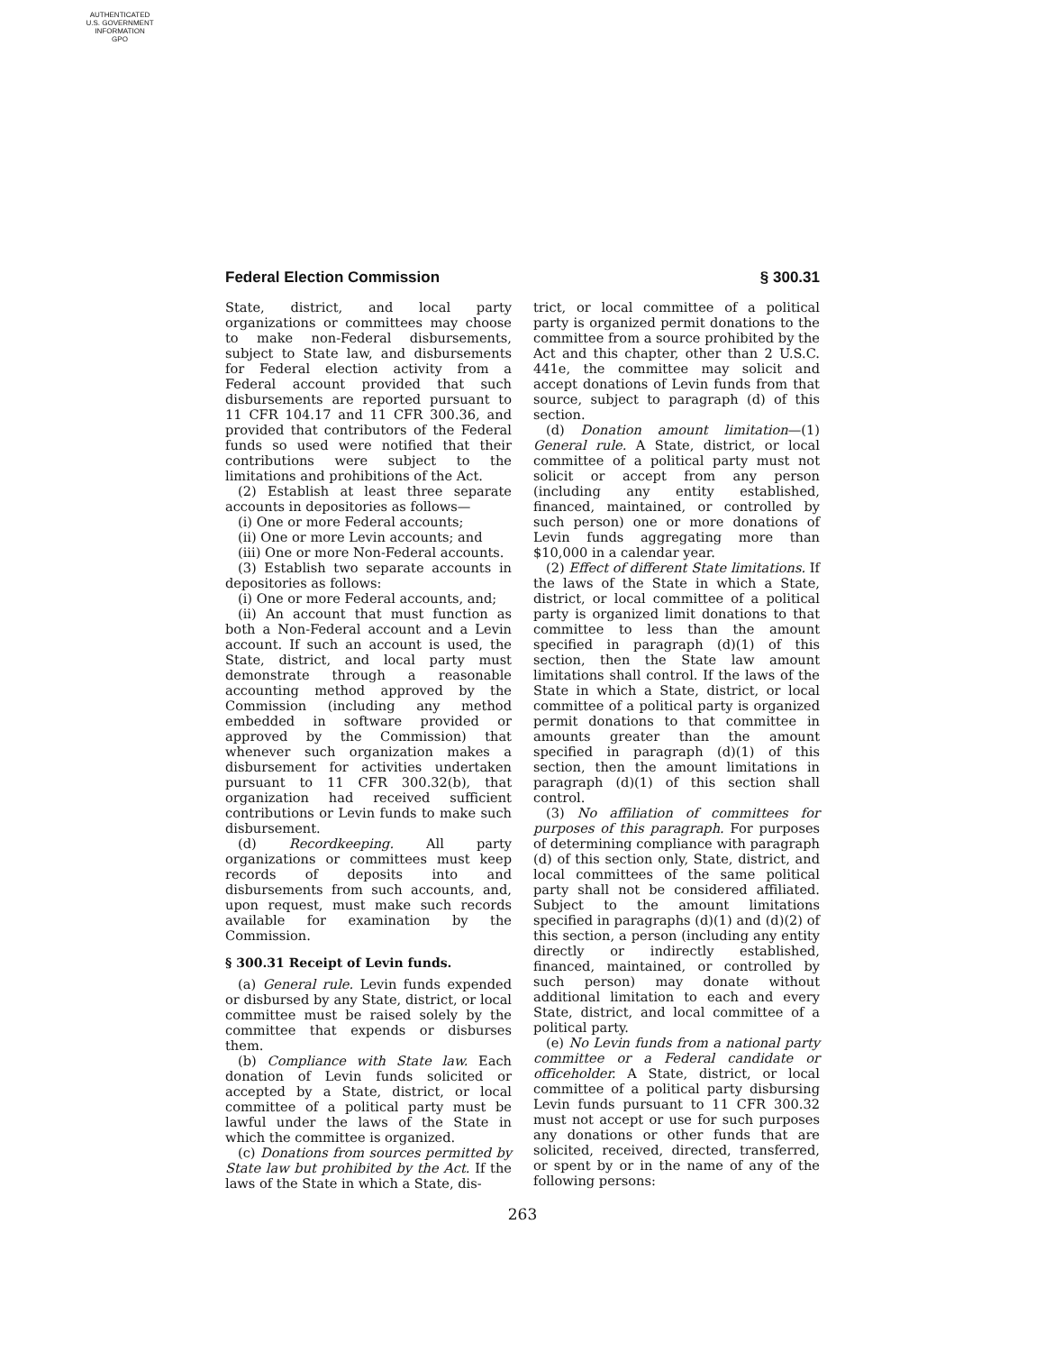AUTHENTICATED
U.S. GOVERNMENT
INFORMATION
GPO
Federal Election Commission § 300.31
State, district, and local party organizations or committees may choose to make non-Federal disbursements, subject to State law, and disbursements for Federal election activity from a Federal account provided that such disbursements are reported pursuant to 11 CFR 104.17 and 11 CFR 300.36, and provided that contributors of the Federal funds so used were notified that their contributions were subject to the limitations and prohibitions of the Act.
(2) Establish at least three separate accounts in depositories as follows—
(i) One or more Federal accounts;
(ii) One or more Levin accounts; and
(iii) One or more Non-Federal accounts.
(3) Establish two separate accounts in depositories as follows:
(i) One or more Federal accounts, and;
(ii) An account that must function as both a Non-Federal account and a Levin account. If such an account is used, the State, district, and local party must demonstrate through a reasonable accounting method approved by the Commission (including any method embedded in software provided or approved by the Commission) that whenever such organization makes a disbursement for activities undertaken pursuant to 11 CFR 300.32(b), that organization had received sufficient contributions or Levin funds to make such disbursement.
(d) Recordkeeping. All party organizations or committees must keep records of deposits into and disbursements from such accounts, and, upon request, must make such records available for examination by the Commission.
§ 300.31 Receipt of Levin funds.
(a) General rule. Levin funds expended or disbursed by any State, district, or local committee must be raised solely by the committee that expends or disburses them.
(b) Compliance with State law. Each donation of Levin funds solicited or accepted by a State, district, or local committee of a political party must be lawful under the laws of the State in which the committee is organized.
(c) Donations from sources permitted by State law but prohibited by the Act. If the laws of the State in which a State, dis-
trict, or local committee of a political party is organized permit donations to the committee from a source prohibited by the Act and this chapter, other than 2 U.S.C. 441e, the committee may solicit and accept donations of Levin funds from that source, subject to paragraph (d) of this section.
(d) Donation amount limitation—(1) General rule. A State, district, or local committee of a political party must not solicit or accept from any person (including any entity established, financed, maintained, or controlled by such person) one or more donations of Levin funds aggregating more than $10,000 in a calendar year.
(2) Effect of different State limitations. If the laws of the State in which a State, district, or local committee of a political party is organized limit donations to that committee to less than the amount specified in paragraph (d)(1) of this section, then the State law amount limitations shall control. If the laws of the State in which a State, district, or local committee of a political party is organized permit donations to that committee in amounts greater than the amount specified in paragraph (d)(1) of this section, then the amount limitations in paragraph (d)(1) of this section shall control.
(3) No affiliation of committees for purposes of this paragraph. For purposes of determining compliance with paragraph (d) of this section only, State, district, and local committees of the same political party shall not be considered affiliated. Subject to the amount limitations specified in paragraphs (d)(1) and (d)(2) of this section, a person (including any entity directly or indirectly established, financed, maintained, or controlled by such person) may donate without additional limitation to each and every State, district, and local committee of a political party.
(e) No Levin funds from a national party committee or a Federal candidate or officeholder. A State, district, or local committee of a political party disbursing Levin funds pursuant to 11 CFR 300.32 must not accept or use for such purposes any donations or other funds that are solicited, received, directed, transferred, or spent by or in the name of any of the following persons:
263